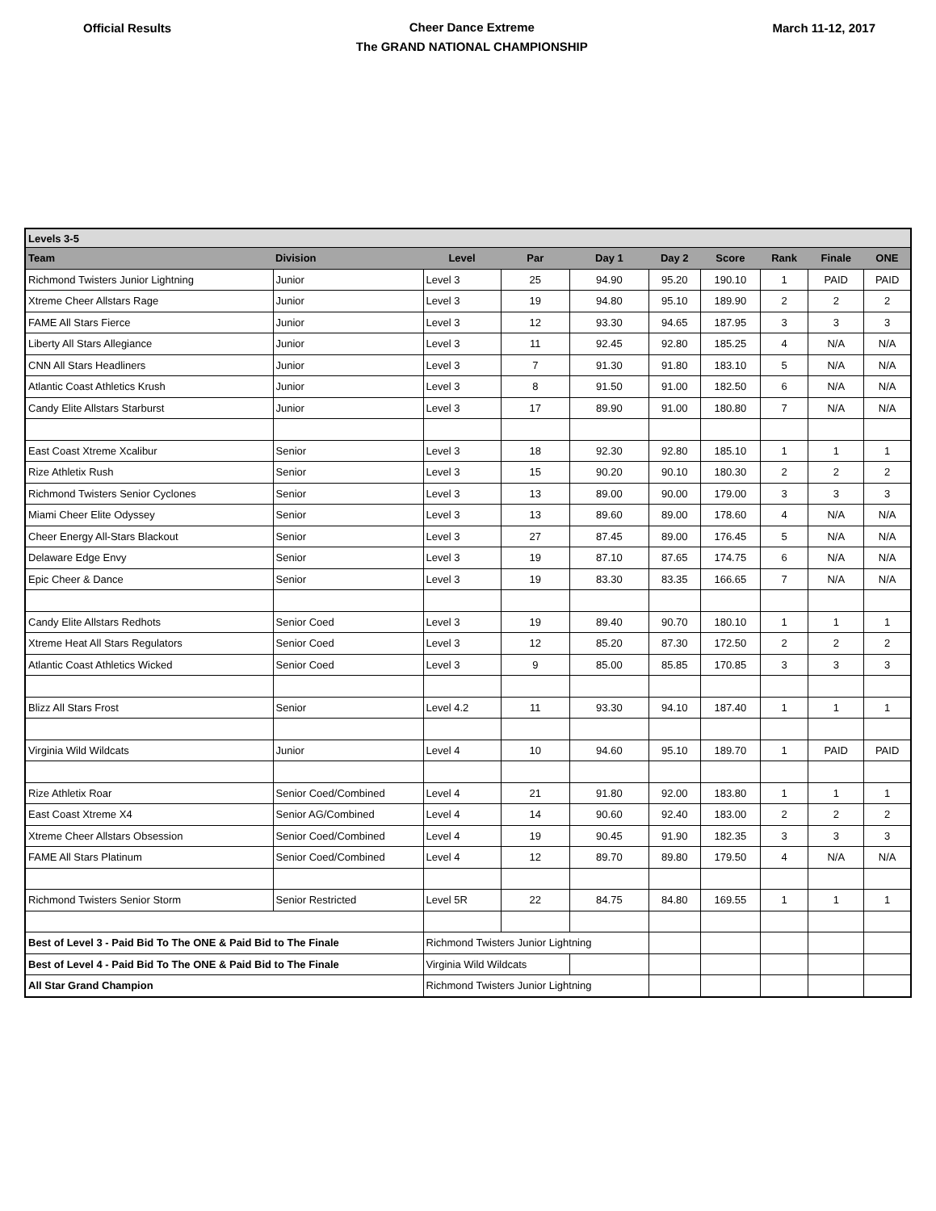Official Results
Cheer Dance Extreme
The GRAND NATIONAL CHAMPIONSHIP
March 11-12, 2017
| Levels 3-5 | | | | | | | | | |
| Team | Division | Level | Par | Day 1 | Day 2 | Score | Rank | Finale | ONE |
| Richmond Twisters Junior Lightning | Junior | Level 3 | 25 | 94.90 | 95.20 | 190.10 | 1 | PAID | PAID |
| Xtreme Cheer Allstars Rage | Junior | Level 3 | 19 | 94.80 | 95.10 | 189.90 | 2 | 2 | 2 |
| FAME All Stars Fierce | Junior | Level 3 | 12 | 93.30 | 94.65 | 187.95 | 3 | 3 | 3 |
| Liberty All Stars Allegiance | Junior | Level 3 | 11 | 92.45 | 92.80 | 185.25 | 4 | N/A | N/A |
| CNN All Stars Headliners | Junior | Level 3 | 7 | 91.30 | 91.80 | 183.10 | 5 | N/A | N/A |
| Atlantic Coast Athletics Krush | Junior | Level 3 | 8 | 91.50 | 91.00 | 182.50 | 6 | N/A | N/A |
| Candy Elite Allstars Starburst | Junior | Level 3 | 17 | 89.90 | 91.00 | 180.80 | 7 | N/A | N/A |
| East Coast Xtreme Xcalibur | Senior | Level 3 | 18 | 92.30 | 92.80 | 185.10 | 1 | 1 | 1 |
| Rize Athletix Rush | Senior | Level 3 | 15 | 90.20 | 90.10 | 180.30 | 2 | 2 | 2 |
| Richmond Twisters Senior Cyclones | Senior | Level 3 | 13 | 89.00 | 90.00 | 179.00 | 3 | 3 | 3 |
| Miami Cheer Elite Odyssey | Senior | Level 3 | 13 | 89.60 | 89.00 | 178.60 | 4 | N/A | N/A |
| Cheer Energy All-Stars Blackout | Senior | Level 3 | 27 | 87.45 | 89.00 | 176.45 | 5 | N/A | N/A |
| Delaware Edge Envy | Senior | Level 3 | 19 | 87.10 | 87.65 | 174.75 | 6 | N/A | N/A |
| Epic Cheer & Dance | Senior | Level 3 | 19 | 83.30 | 83.35 | 166.65 | 7 | N/A | N/A |
| Candy Elite Allstars Redhots | Senior Coed | Level 3 | 19 | 89.40 | 90.70 | 180.10 | 1 | 1 | 1 |
| Xtreme Heat All Stars Regulators | Senior Coed | Level 3 | 12 | 85.20 | 87.30 | 172.50 | 2 | 2 | 2 |
| Atlantic Coast Athletics Wicked | Senior Coed | Level 3 | 9 | 85.00 | 85.85 | 170.85 | 3 | 3 | 3 |
| Blizz All Stars Frost | Senior | Level 4.2 | 11 | 93.30 | 94.10 | 187.40 | 1 | 1 | 1 |
| Virginia Wild Wildcats | Junior | Level 4 | 10 | 94.60 | 95.10 | 189.70 | 1 | PAID | PAID |
| Rize Athletix Roar | Senior Coed/Combined | Level 4 | 21 | 91.80 | 92.00 | 183.80 | 1 | 1 | 1 |
| East Coast Xtreme X4 | Senior AG/Combined | Level 4 | 14 | 90.60 | 92.40 | 183.00 | 2 | 2 | 2 |
| Xtreme Cheer Allstars Obsession | Senior Coed/Combined | Level 4 | 19 | 90.45 | 91.90 | 182.35 | 3 | 3 | 3 |
| FAME All Stars Platinum | Senior Coed/Combined | Level 4 | 12 | 89.70 | 89.80 | 179.50 | 4 | N/A | N/A |
| Richmond Twisters Senior Storm | Senior Restricted | Level 5R | 22 | 84.75 | 84.80 | 169.55 | 1 | 1 | 1 |
| Best of Level 3 - Paid Bid To The ONE & Paid Bid to The Finale | | Richmond Twisters Junior Lightning | | | | | | | |
| Best of Level 4 - Paid Bid To The ONE & Paid Bid to The Finale | | Virginia Wild Wildcats | | | | | | | |
| All Star Grand Champion | | Richmond Twisters Junior Lightning | | | | | | | |